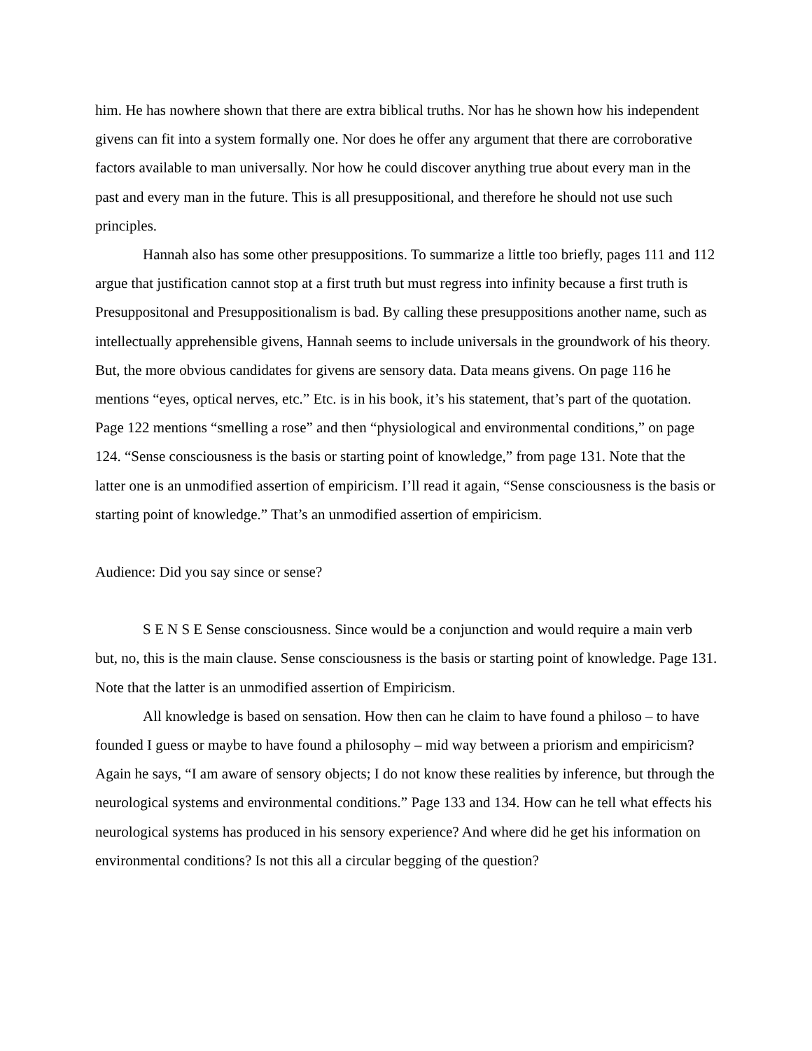him. He has nowhere shown that there are extra biblical truths. Nor has he shown how his independent givens can fit into a system formally one. Nor does he offer any argument that there are corroborative factors available to man universally. Nor how he could discover anything true about every man in the past and every man in the future. This is all presuppositional, and therefore he should not use such principles.
Hannah also has some other presuppositions. To summarize a little too briefly, pages 111 and 112 argue that justification cannot stop at a first truth but must regress into infinity because a first truth is Presuppositonal and Presuppositionalism is bad. By calling these presuppositions another name, such as intellectually apprehensible givens, Hannah seems to include universals in the groundwork of his theory. But, the more obvious candidates for givens are sensory data. Data means givens. On page 116 he mentions “eyes, optical nerves, etc.” Etc. is in his book, it’s his statement, that’s part of the quotation. Page 122 mentions “smelling a rose” and then “physiological and environmental conditions,” on page 124. “Sense consciousness is the basis or starting point of knowledge,” from page 131. Note that the latter one is an unmodified assertion of empiricism. I’ll read it again, “Sense consciousness is the basis or starting point of knowledge.” That’s an unmodified assertion of empiricism.
Audience: Did you say since or sense?
S E N S E Sense consciousness. Since would be a conjunction and would require a main verb but, no, this is the main clause. Sense consciousness is the basis or starting point of knowledge. Page 131. Note that the latter is an unmodified assertion of Empiricism.
All knowledge is based on sensation. How then can he claim to have found a philoso – to have founded I guess or maybe to have found a philosophy – mid way between a priorism and empiricism? Again he says, “I am aware of sensory objects; I do not know these realities by inference, but through the neurological systems and environmental conditions.” Page 133 and 134. How can he tell what effects his neurological systems has produced in his sensory experience? And where did he get his information on environmental conditions? Is not this all a circular begging of the question?